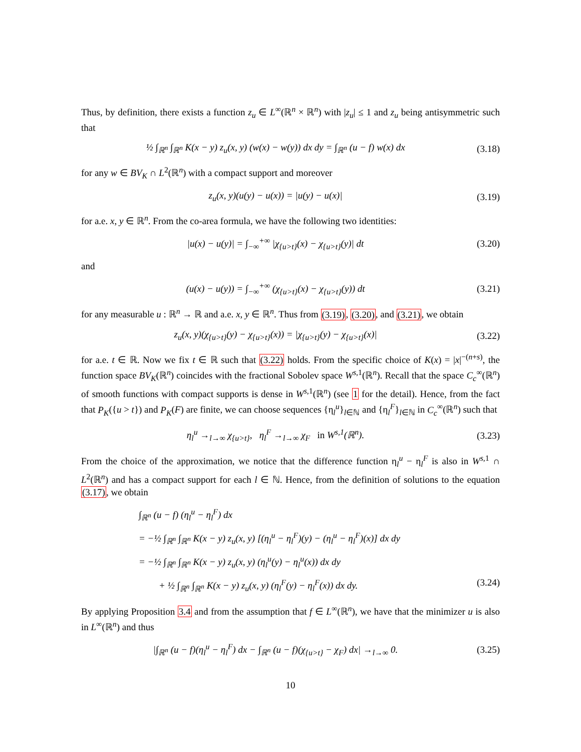Thus, by definition, there exists a function z<sub>u</sub> ∈ L<sup>∞</sup>(ℝ<sup>n</sup> × ℝ<sup>n</sup>) with |z<sub>u</sub>| ≤ 1 and z<sub>u</sub> being antisymmetric such that
½ ∫<sub>ℝ<sup>n</sup></sub> ∫<sub>ℝ<sup>n</sup></sub> K(x − y) z<sub>u</sub>(x, y) (w(x) − w(y)) dx dy = ∫<sub>ℝ<sup>n</sup></sub> (u − f) w(x) dx (3.18)
for any w ∈ BV<sub>K</sub> ∩ L<sup>2</sup>(ℝ<sup>n</sup>) with a compact support and moreover
z<sub>u</sub>(x, y)(u(y) − u(x)) = |u(y) − u(x)| (3.19)
for a.e. x, y ∈ ℝ<sup>n</sup>. From the co-area formula, we have the following two identities:
|u(x) − u(y)| = ∫<sub>−∞</sub><sup>+∞</sup> |χ<sub>{u>t}</sub>(x) − χ<sub>{u>t}</sub>(y)| dt (3.20)
and
(u(x) − u(y)) = ∫<sub>−∞</sub><sup>+∞</sup> (χ<sub>{u>t}</sub>(x) − χ<sub>{u>t}</sub>(y)) dt (3.21)
for any measurable u : ℝ<sup>n</sup> → ℝ and a.e. x, y ∈ ℝ<sup>n</sup>. Thus from (3.19), (3.20), and (3.21), we obtain
z<sub>u</sub>(x, y)(χ<sub>{u>t}</sub>(y) − χ<sub>{u>t}</sub>(x)) = |χ<sub>{u>t}</sub>(y) − χ<sub>{u>t}</sub>(x)| (3.22)
for a.e. t ∈ ℝ. Now we fix t ∈ ℝ such that (3.22) holds. From the specific choice of K(x) = |x|<sup>−(n+s)</sup>, the function space BV<sub>K</sub>(ℝ<sup>n</sup>) coincides with the fractional Sobolev space W<sup>s,1</sup>(ℝ<sup>n</sup>). Recall that the space C<sub>c</sub><sup>∞</sup>(ℝ<sup>n</sup>) of smooth functions with compact supports is dense in W<sup>s,1</sup>(ℝ<sup>n</sup>) (see 1 for the detail). Hence, from the fact that P<sub>K</sub>({u > t}) and P<sub>K</sub>(F) are finite, we can choose sequences {η<sub>l</sub><sup>u</sup>}<sub>l∈ℕ</sub> and {η<sub>l</sub><sup>F</sup>}<sub>l∈ℕ</sub> in C<sub>c</sub><sup>∞</sup>(ℝ<sup>n</sup>) such that
η<sub>l</sub><sup>u</sup> →<sub>l→∞</sub> χ<sub>{u>t}</sub>, η<sub>l</sub><sup>F</sup> →<sub>l→∞</sub> χ<sub>F</sub> in W<sup>s,1</sup>(ℝ<sup>n</sup>). (3.23)
From the choice of the approximation, we notice that the difference function η<sub>l</sub><sup>u</sup> − η<sub>l</sub><sup>F</sup> is also in W<sup>s,1</sup> ∩ L<sup>2</sup>(ℝ<sup>n</sup>) and has a compact support for each l ∈ ℕ. Hence, from the definition of solutions to the equation (3.17), we obtain
∫<sub>ℝ<sup>n</sup></sub> (u − f) (η<sub>l</sub><sup>u</sup> − η<sub>l</sub><sup>F</sup>) dx
= −½ ∫<sub>ℝ<sup>n</sup></sub> ∫<sub>ℝ<sup>n</sup></sub> K(x − y) z<sub>u</sub>(x, y) [(η<sub>l</sub><sup>u</sup> − η<sub>l</sub><sup>F</sup>)(y) − (η<sub>l</sub><sup>u</sup> − η<sub>l</sub><sup>F</sup>)(x)] dx dy
= −½ ∫<sub>ℝ<sup>n</sup></sub> ∫<sub>ℝ<sup>n</sup></sub> K(x − y) z<sub>u</sub>(x, y) (η<sub>l</sub><sup>u</sup>(y) − η<sub>l</sub><sup>u</sup>(x)) dx dy
+ ½ ∫<sub>ℝ<sup>n</sup></sub> ∫<sub>ℝ<sup>n</sup></sub> K(x − y) z<sub>u</sub>(x, y) (η<sub>l</sub><sup>F</sup>(y) − η<sub>l</sub><sup>F</sup>(x)) dx dy. (3.24)
By applying Proposition 3.4 and from the assumption that f ∈ L<sup>∞</sup>(ℝ<sup>n</sup>), we have that the minimizer u is also in L<sup>∞</sup>(ℝ<sup>n</sup>) and thus
|∫<sub>ℝ<sup>n</sup></sub> (u − f)(η<sub>l</sub><sup>u</sup> − η<sub>l</sub><sup>F</sup>) dx − ∫<sub>ℝ<sup>n</sup></sub> (u − f)(χ<sub>{u>t}</sub> − χ<sub>F</sub>) dx| →<sub>l→∞</sub> 0. (3.25)
10